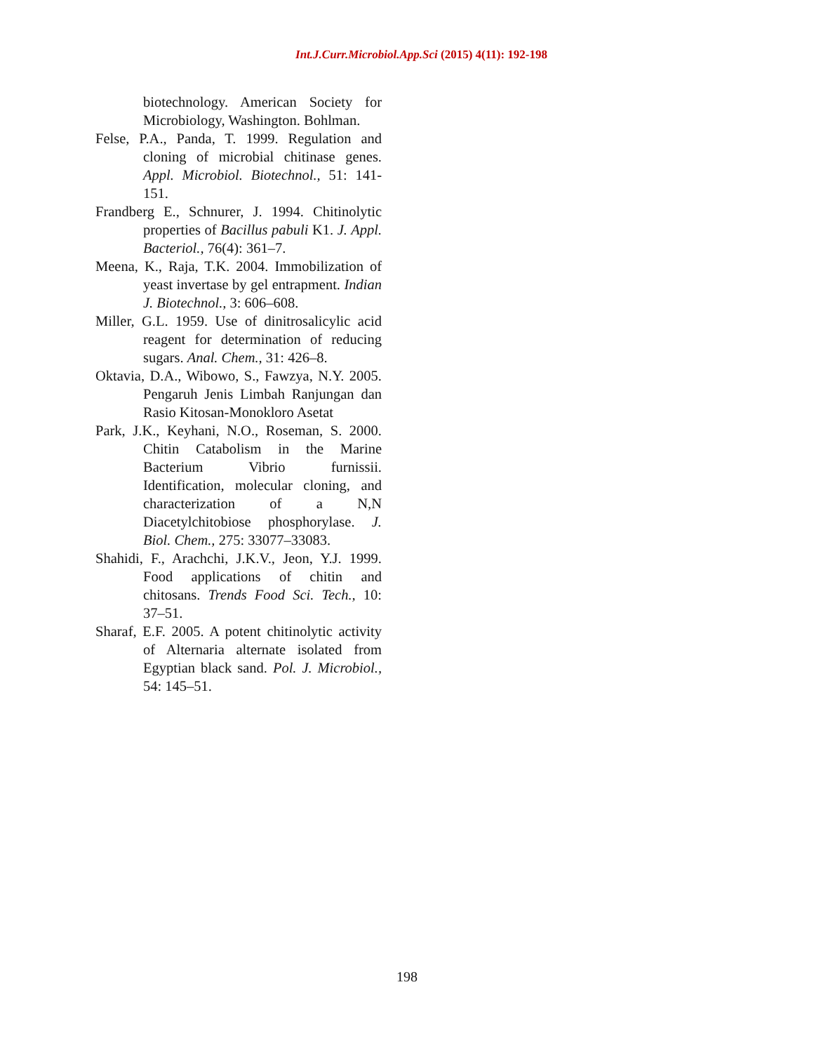Int.J.Curr.Microbiol.App.Sci (2015) 4(11): 192-198
biotechnology. American Society for Microbiology, Washington. Bohlman.
Felse, P.A., Panda, T. 1999. Regulation and cloning of microbial chitinase genes. Appl. Microbiol. Biotechnol., 51: 141-151.
Frandberg E., Schnurer, J. 1994. Chitinolytic properties of Bacillus pabuli K1. J. Appl. Bacteriol., 76(4): 361–7.
Meena, K., Raja, T.K. 2004. Immobilization of yeast invertase by gel entrapment. Indian J. Biotechnol., 3: 606–608.
Miller, G.L. 1959. Use of dinitrosalicylic acid reagent for determination of reducing sugars. Anal. Chem., 31: 426–8.
Oktavia, D.A., Wibowo, S., Fawzya, N.Y. 2005. Pengaruh Jenis Limbah Ranjungan dan Rasio Kitosan-Monokloro Asetat
Park, J.K., Keyhani, N.O., Roseman, S. 2000. Chitin Catabolism in the Marine Bacterium Vibrio furnissii. Identification, molecular cloning, and characterization of a N,N Diacetylchitobiose phosphorylase. J. Biol. Chem., 275: 33077–33083.
Shahidi, F., Arachchi, J.K.V., Jeon, Y.J. 1999. Food applications of chitin and chitosans. Trends Food Sci. Tech., 10: 37–51.
Sharaf, E.F. 2005. A potent chitinolytic activity of Alternaria alternate isolated from Egyptian black sand. Pol. J. Microbiol., 54: 145–51.
198